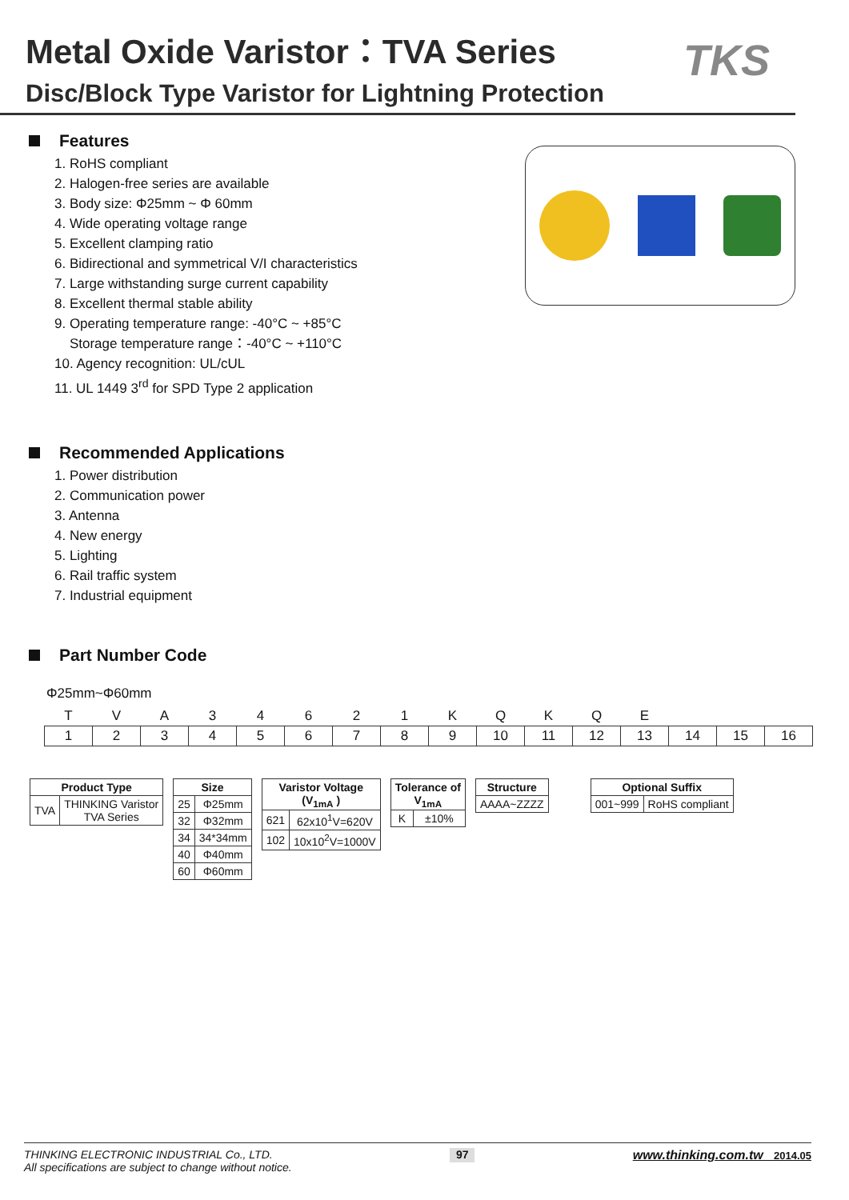Metal Oxide Varistor：TVA Series
Disc/Block Type Varistor for Lightning Protection
TKS
Features
1. RoHS compliant
2. Halogen-free series are available
3. Body size: Φ25mm ~ Φ 60mm
4. Wide operating voltage range
5. Excellent clamping ratio
6. Bidirectional and symmetrical V/I characteristics
7. Large withstanding surge current capability
8. Excellent thermal stable ability
9. Operating temperature range: -40°C ~ +85°C
Storage temperature range：-40°C ~ +110°C
10. Agency recognition: UL/cUL
11. UL 1449 3<sup>rd</sup> for SPD Type 2 application
Recommended Applications
1. Power distribution
2. Communication power
3. Antenna
4. New energy
5. Lighting
6. Rail traffic system
7. Industrial equipment
Part Number Code
Φ25mm~Φ60mm
| T | V | A | 3 | 4 | 6 | 2 | 1 | K | Q | K | Q | E | | | |
| 1 | 2 | 3 | 4 | 5 | 6 | 7 | 8 | 9 | 10 | 11 | 12 | 13 | 14 | 15 | 16 |
| Product Type | |
| --- | --- |
| TVA | THINKING Varistor TVA Series |
| Size | |
| --- | --- |
| 25 | Φ25mm |
| 32 | Φ32mm |
| 34 | 34*34mm |
| 40 | Φ40mm |
| 60 | Φ60mm |
| Varistor Voltage (V<sub>1mA</sub> ) | |
| --- | --- |
| 621 | 62x10<sup>1</sup>V=620V |
| 102 | 10x10<sup>2</sup>V=1000V |
| Tolerance of V<sub>1mA</sub> | |
| --- | --- |
| K | ±10% |
| Structure |
| --- |
| AAAA~ZZZZ |
| Optional Suffix | |
| --- | --- |
| 001~999 | RoHS compliant |
THINKING ELECTRONIC INDUSTRIAL Co., LTD.
All specifications are subject to change without notice.
97
www.thinking.com.tw 2014.05